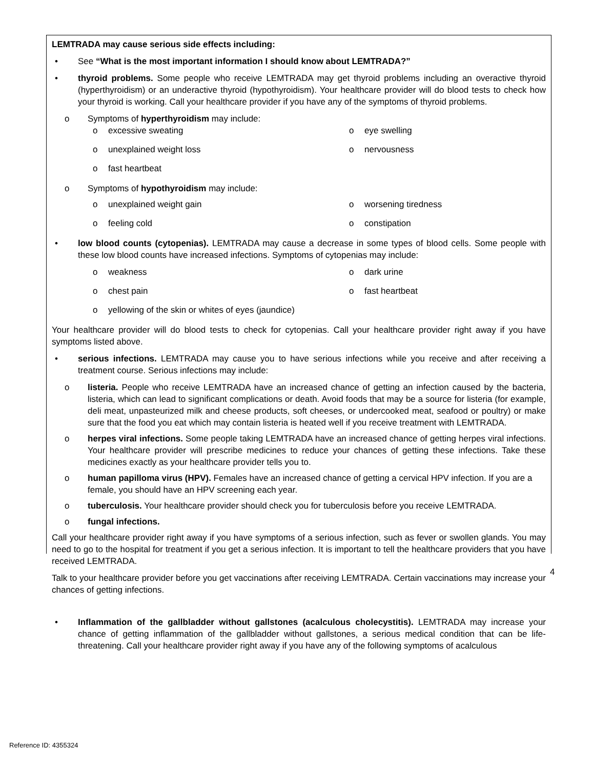LEMTRADA may cause serious side effects including:
• See “What is the most important information I should know about LEMTRADA?”
• thyroid problems. Some people who receive LEMTRADA may get thyroid problems including an overactive thyroid (hyperthyroidism) or an underactive thyroid (hypothyroidism). Your healthcare provider will do blood tests to check how your thyroid is working. Call your healthcare provider if you have any of the symptoms of thyroid problems.
o Symptoms of hyperthyroidism may include:
o excessive sweating
o eye swelling
o unexplained weight loss
o nervousness
o fast heartbeat
o Symptoms of hypothyroidism may include:
o unexplained weight gain
o worsening tiredness
o feeling cold
o constipation
• low blood counts (cytopenias). LEMTRADA may cause a decrease in some types of blood cells. Some people with these low blood counts have increased infections. Symptoms of cytopenias may include:
o weakness
o dark urine
o chest pain
o fast heartbeat
o yellowing of the skin or whites of eyes (jaundice)
Your healthcare provider will do blood tests to check for cytopenias. Call your healthcare provider right away if you have symptoms listed above.
• serious infections. LEMTRADA may cause you to have serious infections while you receive and after receiving a treatment course. Serious infections may include:
o listeria. People who receive LEMTRADA have an increased chance of getting an infection caused by the bacteria, listeria, which can lead to significant complications or death. Avoid foods that may be a source for listeria (for example, deli meat, unpasteurized milk and cheese products, soft cheeses, or undercooked meat, seafood or poultry) or make sure that the food you eat which may contain listeria is heated well if you receive treatment with LEMTRADA.
o herpes viral infections. Some people taking LEMTRADA have an increased chance of getting herpes viral infections. Your healthcare provider will prescribe medicines to reduce your chances of getting these infections. Take these medicines exactly as your healthcare provider tells you to.
o human papilloma virus (HPV). Females have an increased chance of getting a cervical HPV infection. If you are a female, you should have an HPV screening each year.
o tuberculosis. Your healthcare provider should check you for tuberculosis before you receive LEMTRADA.
o fungal infections.
Call your healthcare provider right away if you have symptoms of a serious infection, such as fever or swollen glands. You may need to go to the hospital for treatment if you get a serious infection. It is important to tell the healthcare providers that you have received LEMTRADA.
Talk to your healthcare provider before you get vaccinations after receiving LEMTRADA. Certain vaccinations may increase your chances of getting infections.
• Inflammation of the gallbladder without gallstones (acalculous cholecystitis). LEMTRADA may increase your chance of getting inflammation of the gallbladder without gallstones, a serious medical condition that can be life-threatening. Call your healthcare provider right away if you have any of the following symptoms of acalculous
4
Reference ID: 4355324